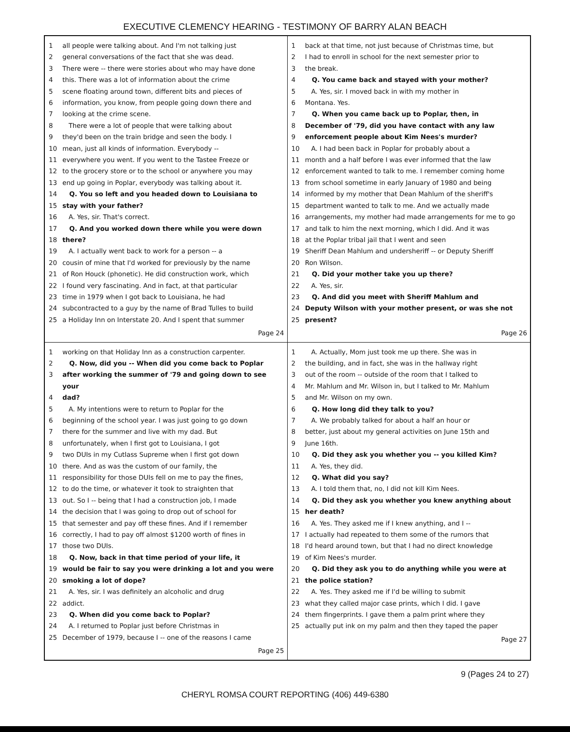EXECUTIVE CLEMENCY HEARING - TESTIMONY OF BARRY ALAN BEACH
1 all people were talking about. And I'm not talking just
2 general conversations of the fact that she was dead.
3 There were -- there were stories about who may have done
4 this. There was a lot of information about the crime
5 scene floating around town, different bits and pieces of
6 information, you know, from people going down there and
7 looking at the crime scene.
8 There were a lot of people that were talking about
9 they'd been on the train bridge and seen the body. I
10 mean, just all kinds of information. Everybody --
11 everywhere you went. If you went to the Tastee Freeze or
12 to the grocery store or to the school or anywhere you may
13 end up going in Poplar, everybody was talking about it.
14 Q. You so left and you headed down to Louisiana to
15 stay with your father?
16 A. Yes, sir. That's correct.
17 Q. And you worked down there while you were down
18 there?
19 A. I actually went back to work for a person -- a
20 cousin of mine that I'd worked for previously by the name
21 of Ron Houck (phonetic). He did construction work, which
22 I found very fascinating. And in fact, at that particular
23 time in 1979 when I got back to Louisiana, he had
24 subcontracted to a guy by the name of Brad Tulles to build
25 a Holiday Inn on Interstate 20. And I spent that summer
Page 24
1 back at that time, not just because of Christmas time, but
2 I had to enroll in school for the next semester prior to
3 the break.
4 Q. You came back and stayed with your mother?
5 A. Yes, sir. I moved back in with my mother in
6 Montana. Yes.
7 Q. When you came back up to Poplar, then, in
8 December of '79, did you have contact with any law
9 enforcement people about Kim Nees's murder?
10 A. I had been back in Poplar for probably about a
11 month and a half before I was ever informed that the law
12 enforcement wanted to talk to me. I remember coming home
13 from school sometime in early January of 1980 and being
14 informed by my mother that Dean Mahlum of the sheriff's
15 department wanted to talk to me. And we actually made
16 arrangements, my mother had made arrangements for me to go
17 and talk to him the next morning, which I did. And it was
18 at the Poplar tribal jail that I went and seen
19 Sheriff Dean Mahlum and undersheriff -- or Deputy Sheriff
20 Ron Wilson.
21 Q. Did your mother take you up there?
22 A. Yes, sir.
23 Q. And did you meet with Sheriff Mahlum and
24 Deputy Wilson with your mother present, or was she not
25 present?
Page 26
1 working on that Holiday Inn as a construction carpenter.
2 Q. Now, did you -- When did you come back to Poplar
3 after working the summer of '79 and going down to see your
4 dad?
5 A. My intentions were to return to Poplar for the
6 beginning of the school year. I was just going to go down
7 there for the summer and live with my dad. But
8 unfortunately, when I first got to Louisiana, I got
9 two DUIs in my Cutlass Supreme when I first got down
10 there. And as was the custom of our family, the
11 responsibility for those DUIs fell on me to pay the fines,
12 to do the time, or whatever it took to straighten that
13 out. So I -- being that I had a construction job, I made
14 the decision that I was going to drop out of school for
15 that semester and pay off these fines. And if I remember
16 correctly, I had to pay off almost $1200 worth of fines in
17 those two DUIs.
18 Q. Now, back in that time period of your life, it
19 would be fair to say you were drinking a lot and you were
20 smoking a lot of dope?
21 A. Yes, sir. I was definitely an alcoholic and drug
22 addict.
23 Q. When did you come back to Poplar?
24 A. I returned to Poplar just before Christmas in
25 December of 1979, because I -- one of the reasons I came
Page 25
1 A. Actually, Mom just took me up there. She was in
2 the building, and in fact, she was in the hallway right
3 out of the room -- outside of the room that I talked to
4 Mr. Mahlum and Mr. Wilson in, but I talked to Mr. Mahlum
5 and Mr. Wilson on my own.
6 Q. How long did they talk to you?
7 A. We probably talked for about a half an hour or
8 better, just about my general activities on June 15th and
9 June 16th.
10 Q. Did they ask you whether you -- you killed Kim?
11 A. Yes, they did.
12 Q. What did you say?
13 A. I told them that, no, I did not kill Kim Nees.
14 Q. Did they ask you whether you knew anything about
15 her death?
16 A. Yes. They asked me if I knew anything, and I --
17 I actually had repeated to them some of the rumors that
18 I'd heard around town, but that I had no direct knowledge
19 of Kim Nees's murder.
20 Q. Did they ask you to do anything while you were at
21 the police station?
22 A. Yes. They asked me if I'd be willing to submit
23 what they called major case prints, which I did. I gave
24 them fingerprints. I gave them a palm print where they
25 actually put ink on my palm and then they taped the paper
Page 27
9 (Pages 24 to 27)
CHERYL ROMSA COURT REPORTING (406) 449-6380